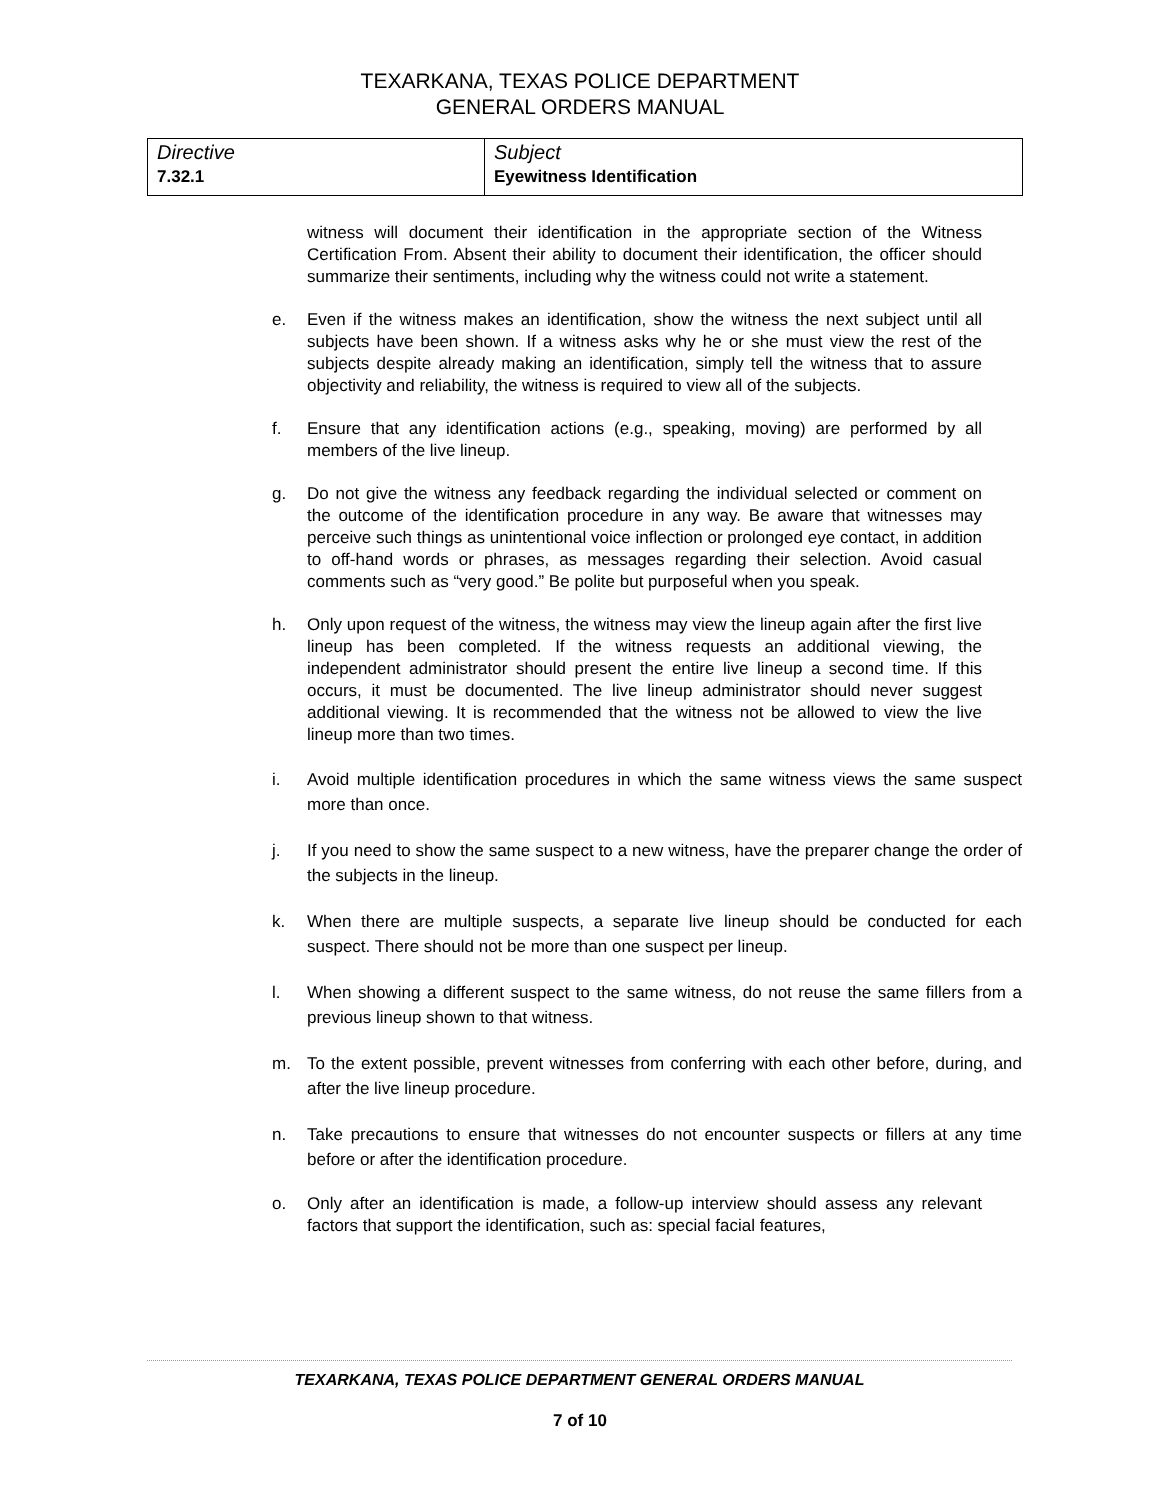TEXARKANA, TEXAS POLICE DEPARTMENT
GENERAL ORDERS MANUAL
| Directive 7.32.1 | Subject Eyewitness Identification |
witness will document their identification in the appropriate section of the Witness Certification From. Absent their ability to document their identification, the officer should summarize their sentiments, including why the witness could not write a statement.
e. Even if the witness makes an identification, show the witness the next subject until all subjects have been shown. If a witness asks why he or she must view the rest of the subjects despite already making an identification, simply tell the witness that to assure objectivity and reliability, the witness is required to view all of the subjects.
f. Ensure that any identification actions (e.g., speaking, moving) are performed by all members of the live lineup.
g. Do not give the witness any feedback regarding the individual selected or comment on the outcome of the identification procedure in any way. Be aware that witnesses may perceive such things as unintentional voice inflection or prolonged eye contact, in addition to off-hand words or phrases, as messages regarding their selection. Avoid casual comments such as “very good.” Be polite but purposeful when you speak.
h. Only upon request of the witness, the witness may view the lineup again after the first live lineup has been completed. If the witness requests an additional viewing, the independent administrator should present the entire live lineup a second time. If this occurs, it must be documented. The live lineup administrator should never suggest additional viewing. It is recommended that the witness not be allowed to view the live lineup more than two times.
i. Avoid multiple identification procedures in which the same witness views the same suspect more than once.
j. If you need to show the same suspect to a new witness, have the preparer change the order of the subjects in the lineup.
k. When there are multiple suspects, a separate live lineup should be conducted for each suspect. There should not be more than one suspect per lineup.
l. When showing a different suspect to the same witness, do not reuse the same fillers from a previous lineup shown to that witness.
m. To the extent possible, prevent witnesses from conferring with each other before, during, and after the live lineup procedure.
n. Take precautions to ensure that witnesses do not encounter suspects or fillers at any time before or after the identification procedure.
o. Only after an identification is made, a follow-up interview should assess any relevant factors that support the identification, such as: special facial features,
TEXARKANA, TEXAS POLICE DEPARTMENT GENERAL ORDERS MANUAL
7 of 10